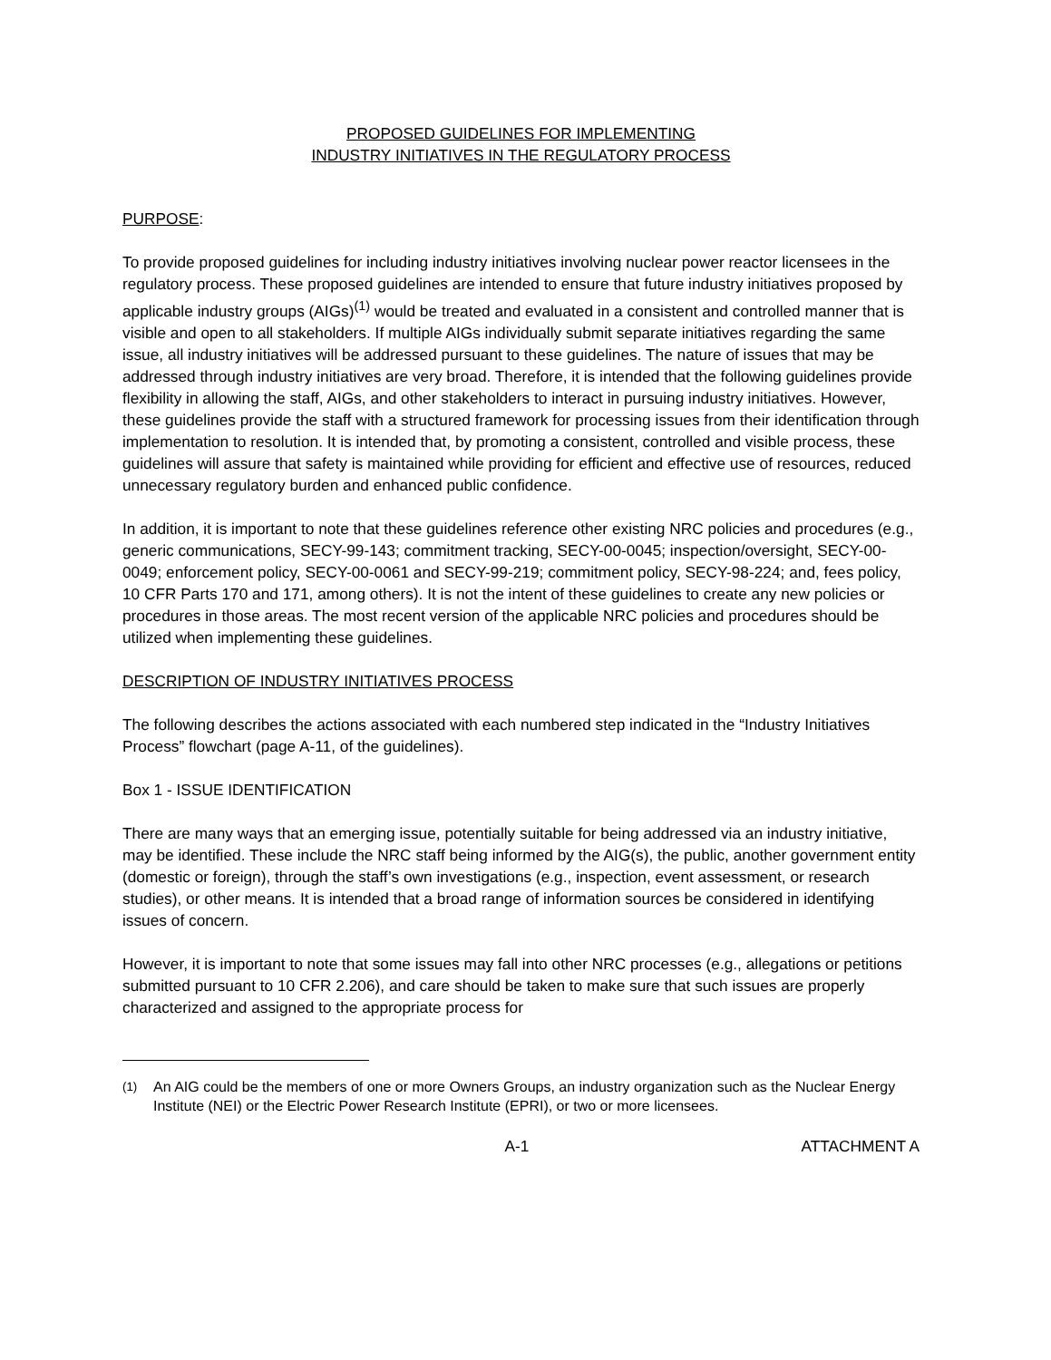PROPOSED GUIDELINES FOR IMPLEMENTING
INDUSTRY INITIATIVES IN THE REGULATORY PROCESS
PURPOSE:
To provide proposed guidelines for including industry initiatives involving nuclear power reactor licensees in the regulatory process. These proposed guidelines are intended to ensure that future industry initiatives proposed by applicable industry groups (AIGs)<sup>(1)</sup> would be treated and evaluated in a consistent and controlled manner that is visible and open to all stakeholders. If multiple AIGs individually submit separate initiatives regarding the same issue, all industry initiatives will be addressed pursuant to these guidelines. The nature of issues that may be addressed through industry initiatives are very broad. Therefore, it is intended that the following guidelines provide flexibility in allowing the staff, AIGs, and other stakeholders to interact in pursuing industry initiatives. However, these guidelines provide the staff with a structured framework for processing issues from their identification through implementation to resolution. It is intended that, by promoting a consistent, controlled and visible process, these guidelines will assure that safety is maintained while providing for efficient and effective use of resources, reduced unnecessary regulatory burden and enhanced public confidence.
In addition, it is important to note that these guidelines reference other existing NRC policies and procedures (e.g., generic communications, SECY-99-143; commitment tracking, SECY-00-0045; inspection/oversight, SECY-00-0049; enforcement policy, SECY-00-0061 and SECY-99-219; commitment policy, SECY-98-224; and, fees policy, 10 CFR Parts 170 and 171, among others). It is not the intent of these guidelines to create any new policies or procedures in those areas. The most recent version of the applicable NRC policies and procedures should be utilized when implementing these guidelines.
DESCRIPTION OF INDUSTRY INITIATIVES PROCESS
The following describes the actions associated with each numbered step indicated in the “Industry Initiatives Process” flowchart (page A-11, of the guidelines).
Box 1 - ISSUE IDENTIFICATION
There are many ways that an emerging issue, potentially suitable for being addressed via an industry initiative, may be identified. These include the NRC staff being informed by the AIG(s), the public, another government entity (domestic or foreign), through the staff’s own investigations (e.g., inspection, event assessment, or research studies), or other means. It is intended that a broad range of information sources be considered in identifying issues of concern.
However, it is important to note that some issues may fall into other NRC processes (e.g., allegations or petitions submitted pursuant to 10 CFR 2.206), and care should be taken to make sure that such issues are properly characterized and assigned to the appropriate process for
<sup>(1)</sup> An AIG could be the members of one or more Owners Groups, an industry organization such as the Nuclear Energy Institute (NEI) or the Electric Power Research Institute (EPRI), or two or more licensees.
A-1 ATTACHMENT A